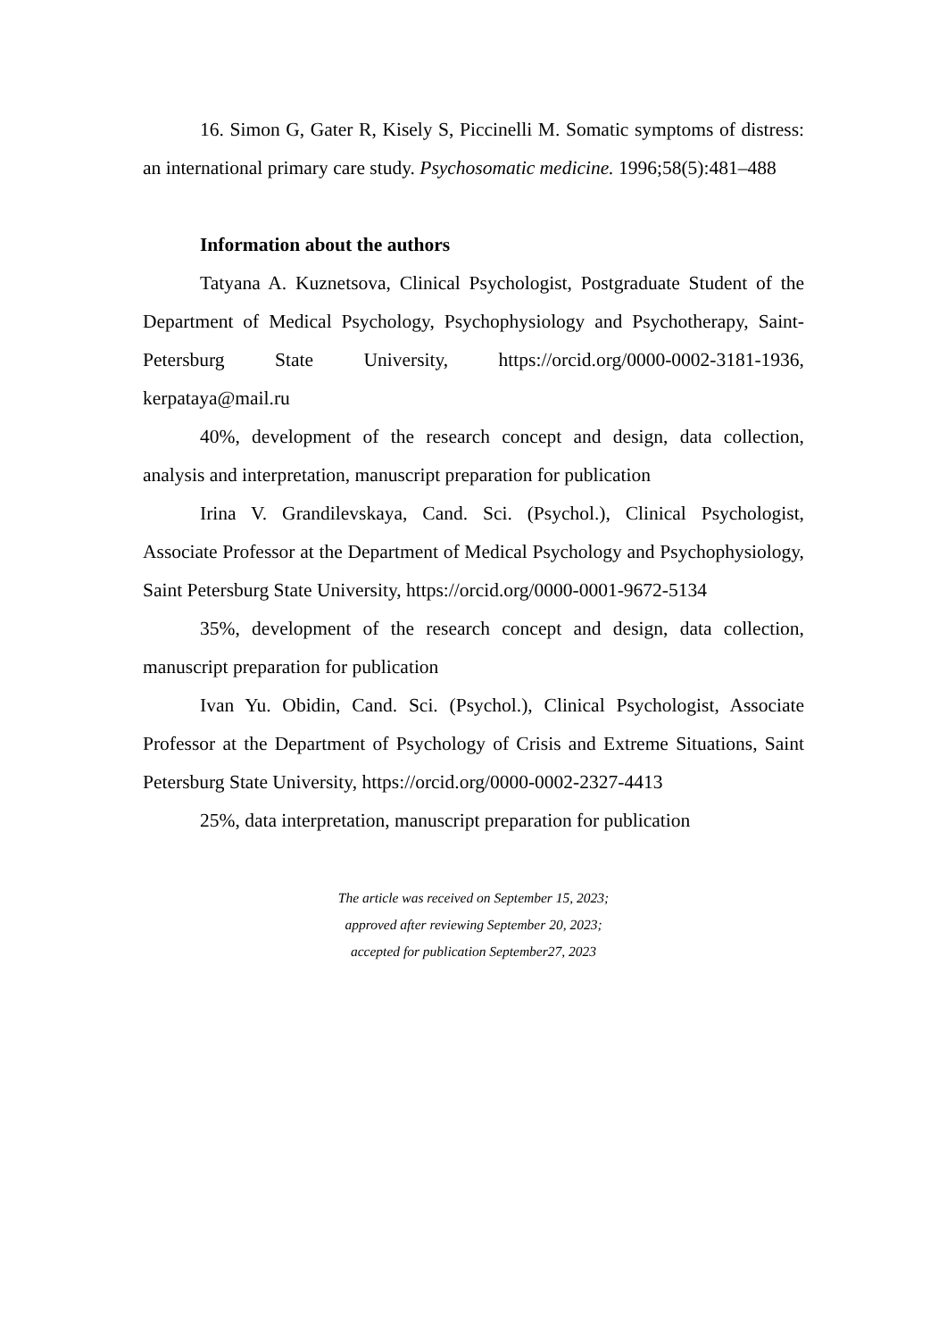16. Simon G, Gater R, Kisely S, Piccinelli M. Somatic symptoms of distress: an international primary care study. Psychosomatic medicine. 1996;58(5):481–488
Information about the authors
Tatyana A. Kuznetsova, Clinical Psychologist, Postgraduate Student of the Department of Medical Psychology, Psychophysiology and Psychotherapy, Saint-Petersburg State University, https://orcid.org/0000-0002-3181-1936, kerpataya@mail.ru
40%, development of the research concept and design, data collection, analysis and interpretation, manuscript preparation for publication
Irina V. Grandilevskaya, Cand. Sci. (Psychol.), Clinical Psychologist, Associate Professor at the Department of Medical Psychology and Psychophysiology, Saint Petersburg State University, https://orcid.org/0000-0001-9672-5134
35%, development of the research concept and design, data collection, manuscript preparation for publication
Ivan Yu. Obidin, Cand. Sci. (Psychol.), Clinical Psychologist, Associate Professor at the Department of Psychology of Crisis and Extreme Situations, Saint Petersburg State University, https://orcid.org/0000-0002-2327-4413
25%, data interpretation, manuscript preparation for publication
The article was received on September 15, 2023;
approved after reviewing September 20, 2023;
accepted for publication September27, 2023